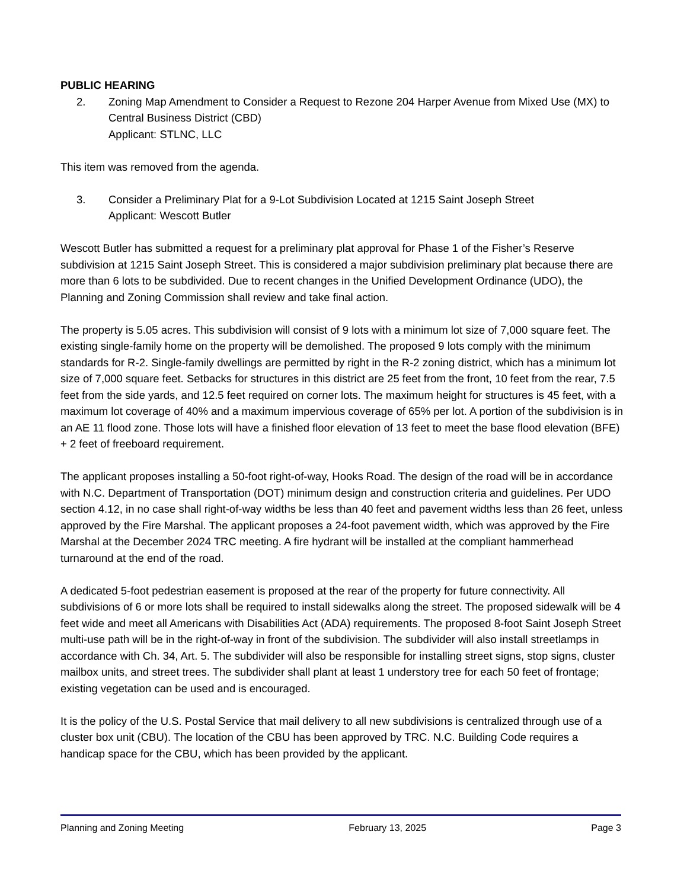PUBLIC HEARING
2. Zoning Map Amendment to Consider a Request to Rezone 204 Harper Avenue from Mixed Use (MX) to Central Business District (CBD)
Applicant: STLNC, LLC
This item was removed from the agenda.
3. Consider a Preliminary Plat for a 9-Lot Subdivision Located at 1215 Saint Joseph Street
Applicant: Wescott Butler
Wescott Butler has submitted a request for a preliminary plat approval for Phase 1 of the Fisher’s Reserve subdivision at 1215 Saint Joseph Street. This is considered a major subdivision preliminary plat because there are more than 6 lots to be subdivided. Due to recent changes in the Unified Development Ordinance (UDO), the Planning and Zoning Commission shall review and take final action.
The property is 5.05 acres. This subdivision will consist of 9 lots with a minimum lot size of 7,000 square feet. The existing single-family home on the property will be demolished. The proposed 9 lots comply with the minimum standards for R-2. Single-family dwellings are permitted by right in the R-2 zoning district, which has a minimum lot size of 7,000 square feet. Setbacks for structures in this district are 25 feet from the front, 10 feet from the rear, 7.5 feet from the side yards, and 12.5 feet required on corner lots. The maximum height for structures is 45 feet, with a maximum lot coverage of 40% and a maximum impervious coverage of 65% per lot. A portion of the subdivision is in an AE 11 flood zone. Those lots will have a finished floor elevation of 13 feet to meet the base flood elevation (BFE) + 2 feet of freeboard requirement.
The applicant proposes installing a 50-foot right-of-way, Hooks Road. The design of the road will be in accordance with N.C. Department of Transportation (DOT) minimum design and construction criteria and guidelines. Per UDO section 4.12, in no case shall right-of-way widths be less than 40 feet and pavement widths less than 26 feet, unless approved by the Fire Marshal. The applicant proposes a 24-foot pavement width, which was approved by the Fire Marshal at the December 2024 TRC meeting. A fire hydrant will be installed at the compliant hammerhead turnaround at the end of the road.
A dedicated 5-foot pedestrian easement is proposed at the rear of the property for future connectivity. All subdivisions of 6 or more lots shall be required to install sidewalks along the street. The proposed sidewalk will be 4 feet wide and meet all Americans with Disabilities Act (ADA) requirements. The proposed 8-foot Saint Joseph Street multi-use path will be in the right-of-way in front of the subdivision. The subdivider will also install streetlamps in accordance with Ch. 34, Art. 5. The subdivider will also be responsible for installing street signs, stop signs, cluster mailbox units, and street trees. The subdivider shall plant at least 1 understory tree for each 50 feet of frontage; existing vegetation can be used and is encouraged.
It is the policy of the U.S. Postal Service that mail delivery to all new subdivisions is centralized through use of a cluster box unit (CBU). The location of the CBU has been approved by TRC. N.C. Building Code requires a handicap space for the CBU, which has been provided by the applicant.
Planning and Zoning Meeting February 13, 2025 Page 3